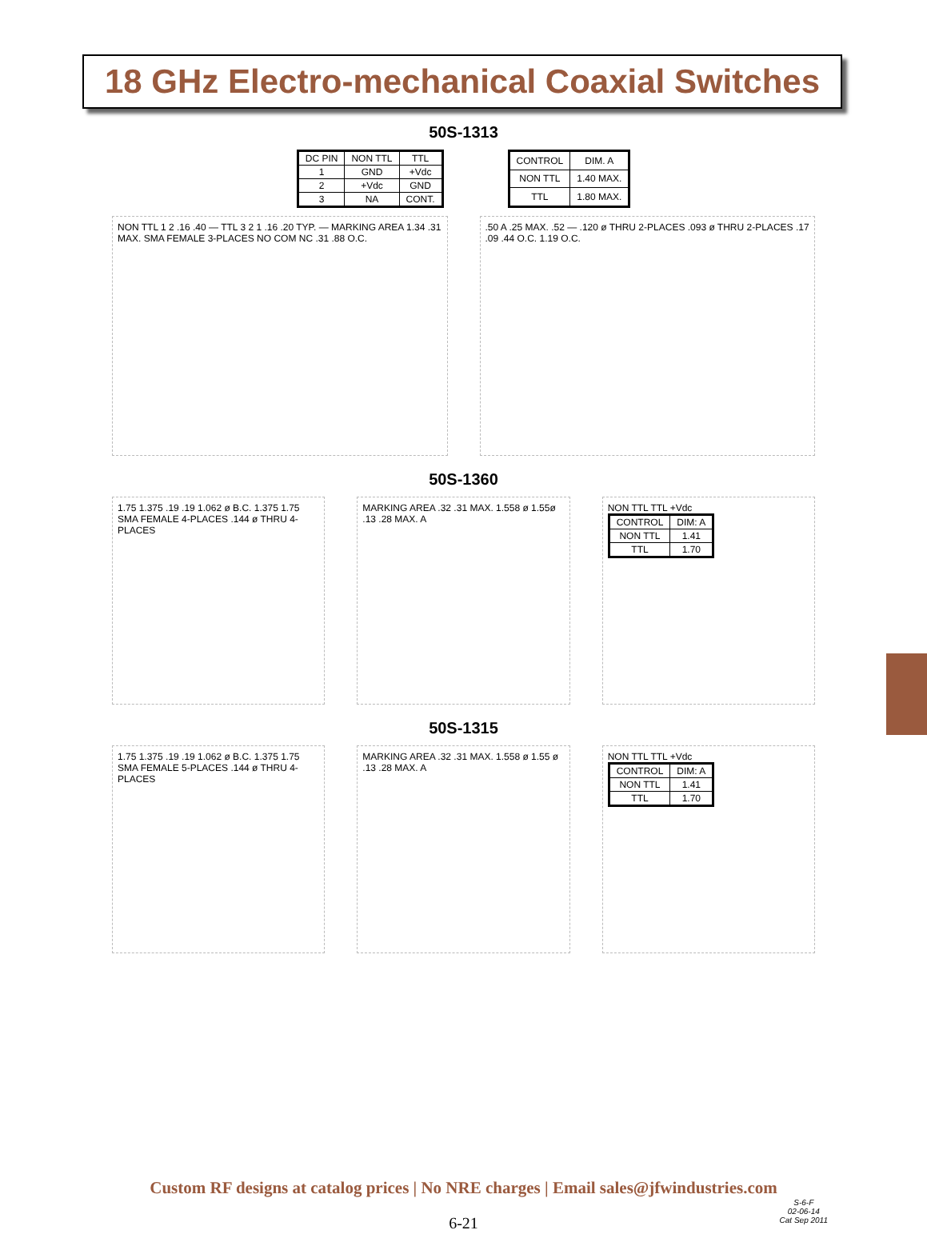18 GHz Electro-mechanical Coaxial Switches
50S-1313
| DC PIN | NON TTL | TTL |
| --- | --- | --- |
| 1 | GND | +Vdc |
| 2 | +Vdc | GND |
| 3 | NA | CONT. |
| CONTROL | DIM. A |
| --- | --- |
| NON TTL | 1.40 MAX. |
| TTL | 1.80 MAX. |
NON TTL 1 2 .16 .40 — TTL 3 2 1 .16 .20 TYP. — MARKING AREA 1.34 .31 MAX. SMA FEMALE 3-PLACES NO COM NC .31 .88 O.C.
.50 A .25 MAX. .52 — .120 ø THRU 2-PLACES .093 ø THRU 2-PLACES .17 .09 .44 O.C. 1.19 O.C.
50S-1360
1.75 1.375 .19 .19 1.062 ø B.C. 1.375 1.75 SMA FEMALE 4-PLACES .144 ø THRU 4-PLACES
MARKING AREA .32 .31 MAX. 1.558 ø 1.55ø .13 .28 MAX. A
NON TTL TTL +Vdc
| CONTROL | DIM: A |
| --- | --- |
| NON TTL | 1.41 |
| TTL | 1.70 |
50S-1315
1.75 1.375 .19 .19 1.062 ø B.C. 1.375 1.75 SMA FEMALE 5-PLACES .144 ø THRU 4-PLACES
MARKING AREA .32 .31 MAX. 1.558 ø 1.55 ø .13 .28 MAX. A
NON TTL TTL +Vdc
| CONTROL | DIM: A |
| --- | --- |
| NON TTL | 1.41 |
| TTL | 1.70 |
Custom RF designs at catalog prices | No NRE charges | Email sales@jfwindustries.com
S-6-F
02-06-14
Cat Sep 2011
6-21